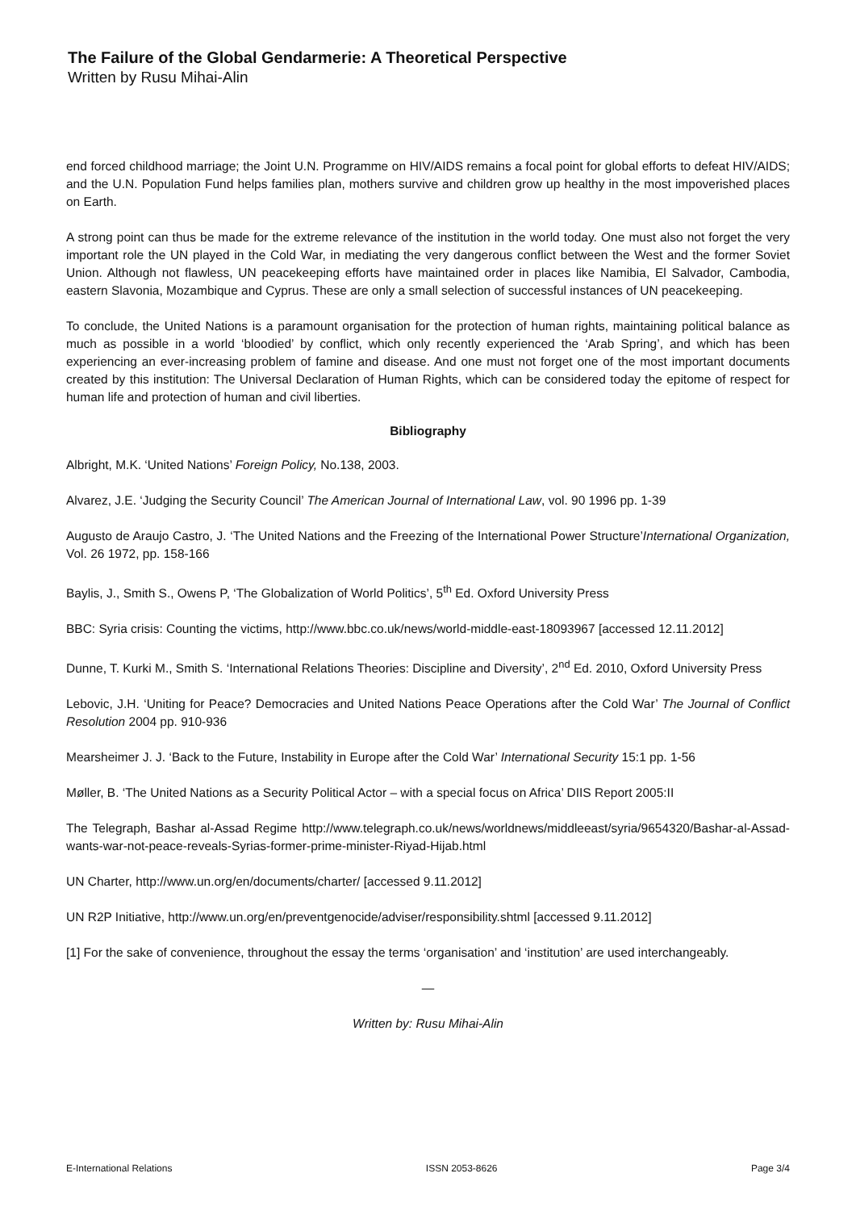The Failure of the Global Gendarmerie: A Theoretical Perspective
Written by Rusu Mihai-Alin
end forced childhood marriage; the Joint U.N. Programme on HIV/AIDS remains a focal point for global efforts to defeat HIV/AIDS; and the U.N. Population Fund helps families plan, mothers survive and children grow up healthy in the most impoverished places on Earth.
A strong point can thus be made for the extreme relevance of the institution in the world today. One must also not forget the very important role the UN played in the Cold War, in mediating the very dangerous conflict between the West and the former Soviet Union. Although not flawless, UN peacekeeping efforts have maintained order in places like Namibia, El Salvador, Cambodia, eastern Slavonia, Mozambique and Cyprus. These are only a small selection of successful instances of UN peacekeeping.
To conclude, the United Nations is a paramount organisation for the protection of human rights, maintaining political balance as much as possible in a world ‘bloodied’ by conflict, which only recently experienced the ‘Arab Spring’, and which has been experiencing an ever-increasing problem of famine and disease. And one must not forget one of the most important documents created by this institution: The Universal Declaration of Human Rights, which can be considered today the epitome of respect for human life and protection of human and civil liberties.
Bibliography
Albright, M.K. ‘United Nations’ Foreign Policy, No.138, 2003.
Alvarez, J.E. ‘Judging the Security Council’ The American Journal of International Law, vol. 90 1996 pp. 1-39
Augusto de Araujo Castro, J. ‘The United Nations and the Freezing of the International Power Structure’International Organization, Vol. 26 1972, pp. 158-166
Baylis, J., Smith S., Owens P, ‘The Globalization of World Politics’, 5<sup>th</sup> Ed. Oxford University Press
BBC: Syria crisis: Counting the victims, http://www.bbc.co.uk/news/world-middle-east-18093967 [accessed 12.11.2012]
Dunne, T. Kurki M., Smith S. ‘International Relations Theories: Discipline and Diversity’, 2<sup>nd</sup> Ed. 2010, Oxford University Press
Lebovic, J.H. ‘Uniting for Peace? Democracies and United Nations Peace Operations after the Cold War’ The Journal of Conflict Resolution 2004 pp. 910-936
Mearsheimer J. J. ‘Back to the Future, Instability in Europe after the Cold War’ International Security 15:1 pp. 1-56
Møller, B. ‘The United Nations as a Security Political Actor – with a special focus on Africa’ DIIS Report 2005:II
The Telegraph, Bashar al-Assad Regime http://www.telegraph.co.uk/news/worldnews/middleeast/syria/9654320/Bashar-al-Assad-wants-war-not-peace-reveals-Syrias-former-prime-minister-Riyad-Hijab.html
UN Charter, http://www.un.org/en/documents/charter/ [accessed 9.11.2012]
UN R2P Initiative, http://www.un.org/en/preventgenocide/adviser/responsibility.shtml [accessed 9.11.2012]
[1] For the sake of convenience, throughout the essay the terms ‘organisation’ and ‘institution’ are used interchangeably.
—
Written by: Rusu Mihai-Alin
E-International Relations ISSN 2053-8626 Page 3/4